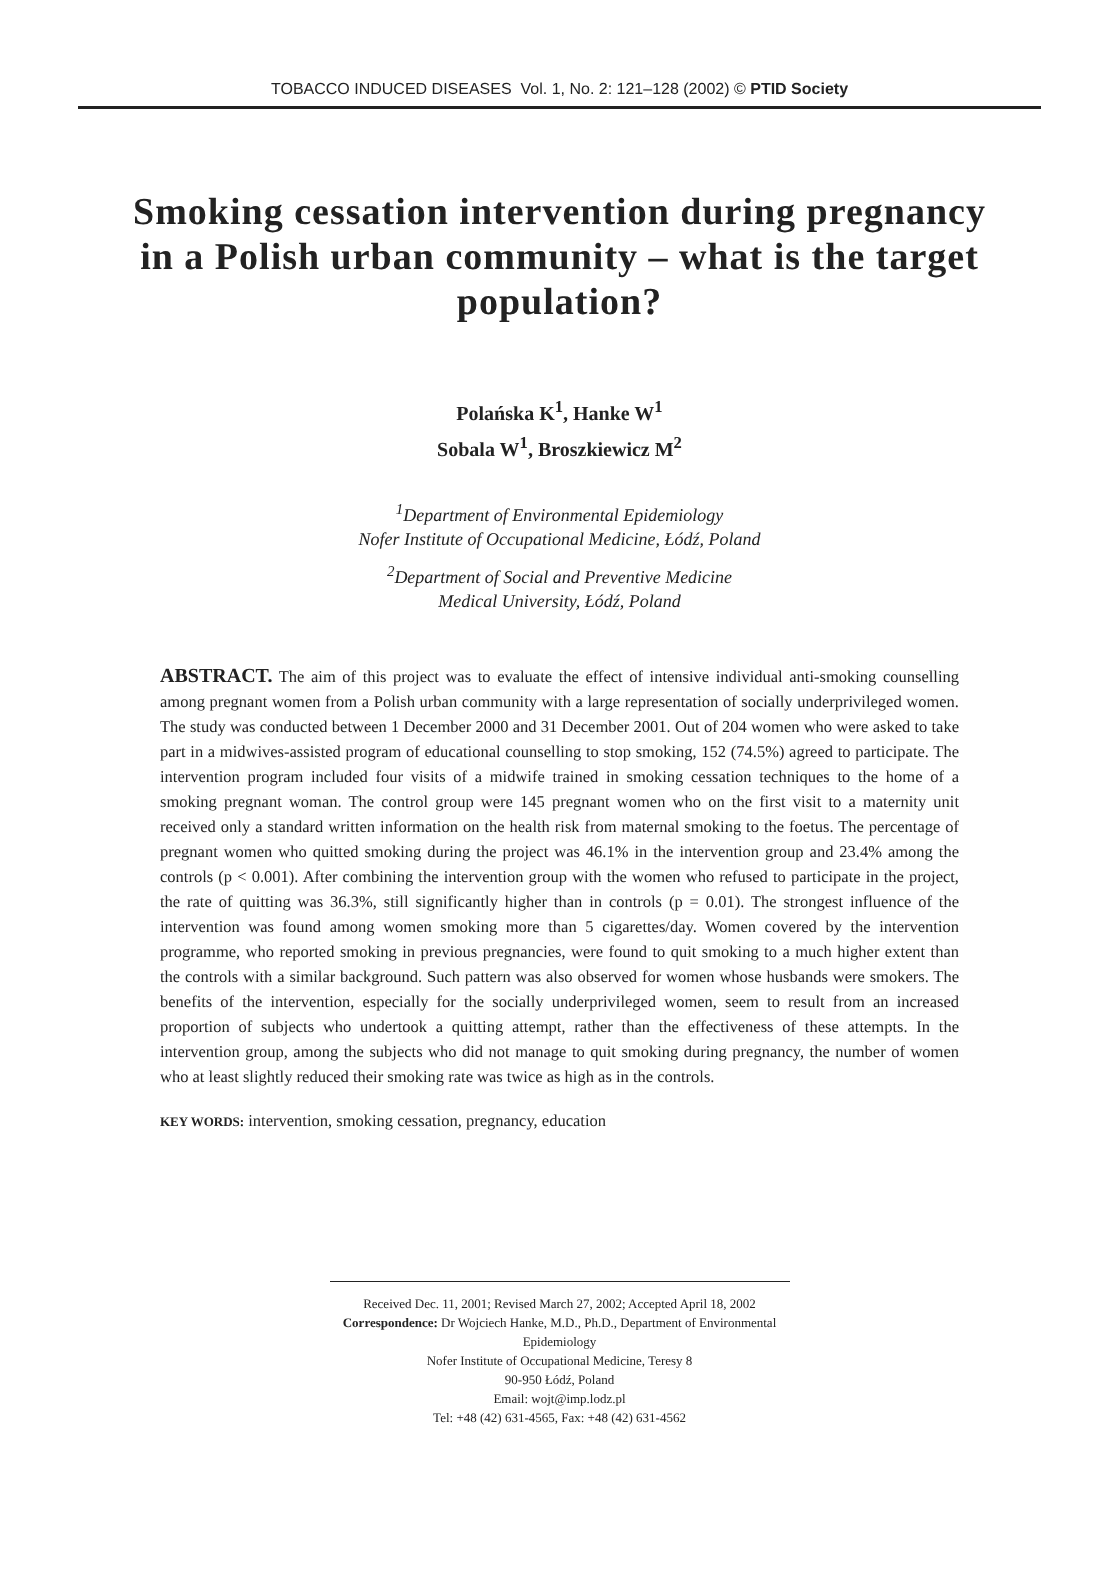TOBACCO INDUCED DISEASES Vol. 1, No. 2: 121–128 (2002) © PTID Society
Smoking cessation intervention during pregnancy in a Polish urban community – what is the target population?
Polańska K<sup>1</sup>, Hanke W<sup>1</sup>
Sobala W<sup>1</sup>, Broszkiewicz M<sup>2</sup>
<sup>1</sup> Department of Environmental Epidemiology
Nofer Institute of Occupational Medicine, Łódź, Poland
<sup>2</sup> Department of Social and Preventive Medicine
Medical University, Łódź, Poland
ABSTRACT. The aim of this project was to evaluate the effect of intensive individual anti-smoking counselling among pregnant women from a Polish urban community with a large representation of socially underprivileged women. The study was conducted between 1 December 2000 and 31 December 2001. Out of 204 women who were asked to take part in a midwives-assisted program of educational counselling to stop smoking, 152 (74.5%) agreed to participate. The intervention program included four visits of a midwife trained in smoking cessation techniques to the home of a smoking pregnant woman. The control group were 145 pregnant women who on the first visit to a maternity unit received only a standard written information on the health risk from maternal smoking to the foetus. The percentage of pregnant women who quitted smoking during the project was 46.1% in the intervention group and 23.4% among the controls (p < 0.001). After combining the intervention group with the women who refused to participate in the project, the rate of quitting was 36.3%, still significantly higher than in controls (p = 0.01). The strongest influence of the intervention was found among women smoking more than 5 cigarettes/day. Women covered by the intervention programme, who reported smoking in previous pregnancies, were found to quit smoking to a much higher extent than the controls with a similar background. Such pattern was also observed for women whose husbands were smokers. The benefits of the intervention, especially for the socially underprivileged women, seem to result from an increased proportion of subjects who undertook a quitting attempt, rather than the effectiveness of these attempts. In the intervention group, among the subjects who did not manage to quit smoking during pregnancy, the number of women who at least slightly reduced their smoking rate was twice as high as in the controls.
KEY WORDS: intervention, smoking cessation, pregnancy, education
Received Dec. 11, 2001; Revised March 27, 2002; Accepted April 18, 2002
Correspondence: Dr Wojciech Hanke, M.D., Ph.D., Department of Environmental Epidemiology
Nofer Institute of Occupational Medicine, Teresy 8
90-950 Łódź, Poland
Email: wojt@imp.lodz.pl
Tel: +48 (42) 631-4565, Fax: +48 (42) 631-4562